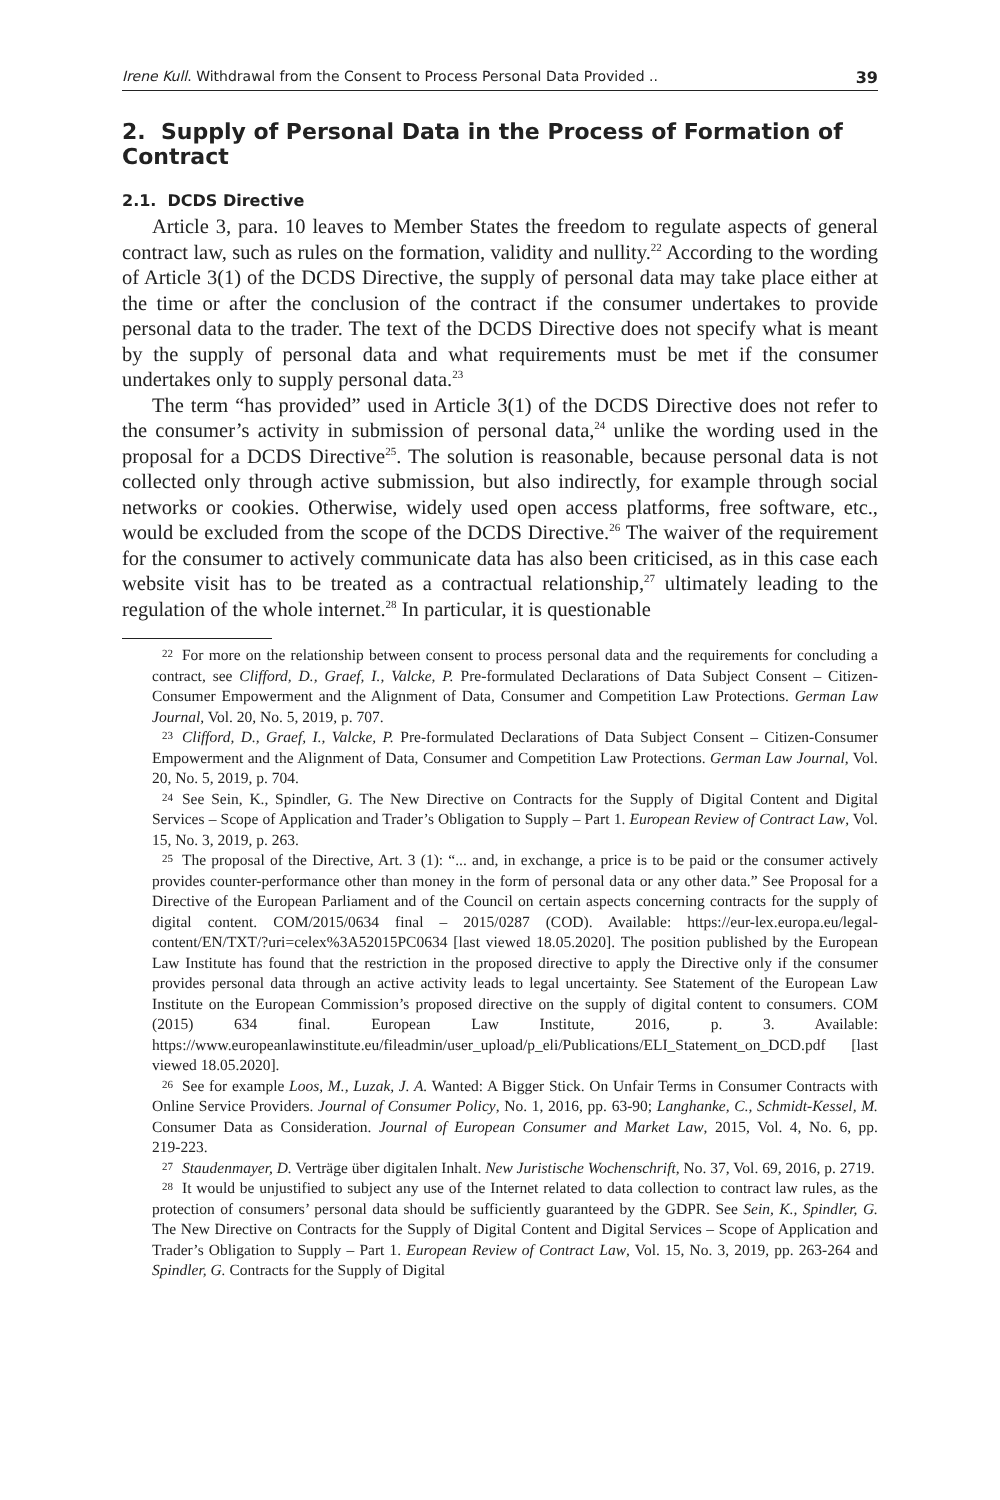Irene Kull. Withdrawal from the Consent to Process Personal Data Provided .. 39
2. Supply of Personal Data in the Process of Formation of Contract
2.1. DCDS Directive
Article 3, para. 10 leaves to Member States the freedom to regulate aspects of general contract law, such as rules on the formation, validity and nullity.<sup>22</sup> According to the wording of Article 3(1) of the DCDS Directive, the supply of personal data may take place either at the time or after the conclusion of the contract if the consumer undertakes to provide personal data to the trader. The text of the DCDS Directive does not specify what is meant by the supply of personal data and what requirements must be met if the consumer undertakes only to supply personal data.<sup>23</sup>
The term “has provided” used in Article 3(1) of the DCDS Directive does not refer to the consumer’s activity in submission of personal data,<sup>24</sup> unlike the wording used in the proposal for a DCDS Directive<sup>25</sup>. The solution is reasonable, because personal data is not collected only through active submission, but also indirectly, for example through social networks or cookies. Otherwise, widely used open access platforms, free software, etc., would be excluded from the scope of the DCDS Directive.<sup>26</sup> The waiver of the requirement for the consumer to actively communicate data has also been criticised, as in this case each website visit has to be treated as a contractual relationship,<sup>27</sup> ultimately leading to the regulation of the whole internet.<sup>28</sup> In particular, it is questionable
22 For more on the relationship between consent to process personal data and the requirements for concluding a contract, see Clifford, D., Graef, I., Valcke, P. Pre-formulated Declarations of Data Subject Consent – Citizen-Consumer Empowerment and the Alignment of Data, Consumer and Competition Law Protections. German Law Journal, Vol. 20, No. 5, 2019, p. 707.
23 Clifford, D., Graef, I., Valcke, P. Pre-formulated Declarations of Data Subject Consent – Citizen-Consumer Empowerment and the Alignment of Data, Consumer and Competition Law Protections. German Law Journal, Vol. 20, No. 5, 2019, p. 704.
24 See Sein, K., Spindler, G. The New Directive on Contracts for the Supply of Digital Content and Digital Services – Scope of Application and Trader’s Obligation to Supply – Part 1. European Review of Contract Law, Vol. 15, No. 3, 2019, p. 263.
25 The proposal of the Directive, Art. 3 (1): “... and, in exchange, a price is to be paid or the consumer actively provides counter-performance other than money in the form of personal data or any other data.” See Proposal for a Directive of the European Parliament and of the Council on certain aspects concerning contracts for the supply of digital content. COM/2015/0634 final – 2015/0287 (COD). Available: https://eur-lex.europa.eu/legal-content/EN/TXT/?uri=celex%3A52015PC0634 [last viewed 18.05.2020]. The position published by the European Law Institute has found that the restriction in the proposed directive to apply the Directive only if the consumer provides personal data through an active activity leads to legal uncertainty. See Statement of the European Law Institute on the European Commission’s proposed directive on the supply of digital content to consumers. COM (2015) 634 final. European Law Institute, 2016, p. 3. Available: https://www.europeanlawinstitute.eu/fileadmin/user_upload/p_eli/Publications/ELI_Statement_on_DCD.pdf [last viewed 18.05.2020].
26 See for example Loos, M., Luzak, J. A. Wanted: A Bigger Stick. On Unfair Terms in Consumer Contracts with Online Service Providers. Journal of Consumer Policy, No. 1, 2016, pp. 63‑90; Langhanke, C., Schmidt-Kessel, M. Consumer Data as Consideration. Journal of European Consumer and Market Law, 2015, Vol. 4, No. 6, pp. 219‑223.
27 Staudenmayer, D. Verträge über digitalen Inhalt. New Juristische Wochenschrift, No. 37, Vol. 69, 2016, p. 2719.
28 It would be unjustified to subject any use of the Internet related to data collection to contract law rules, as the protection of consumers’ personal data should be sufficiently guaranteed by the GDPR. See Sein, K., Spindler, G. The New Directive on Contracts for the Supply of Digital Content and Digital Services – Scope of Application and Trader’s Obligation to Supply – Part 1. European Review of Contract Law, Vol. 15, No. 3, 2019, pp. 263‑264 and Spindler, G. Contracts for the Supply of Digital